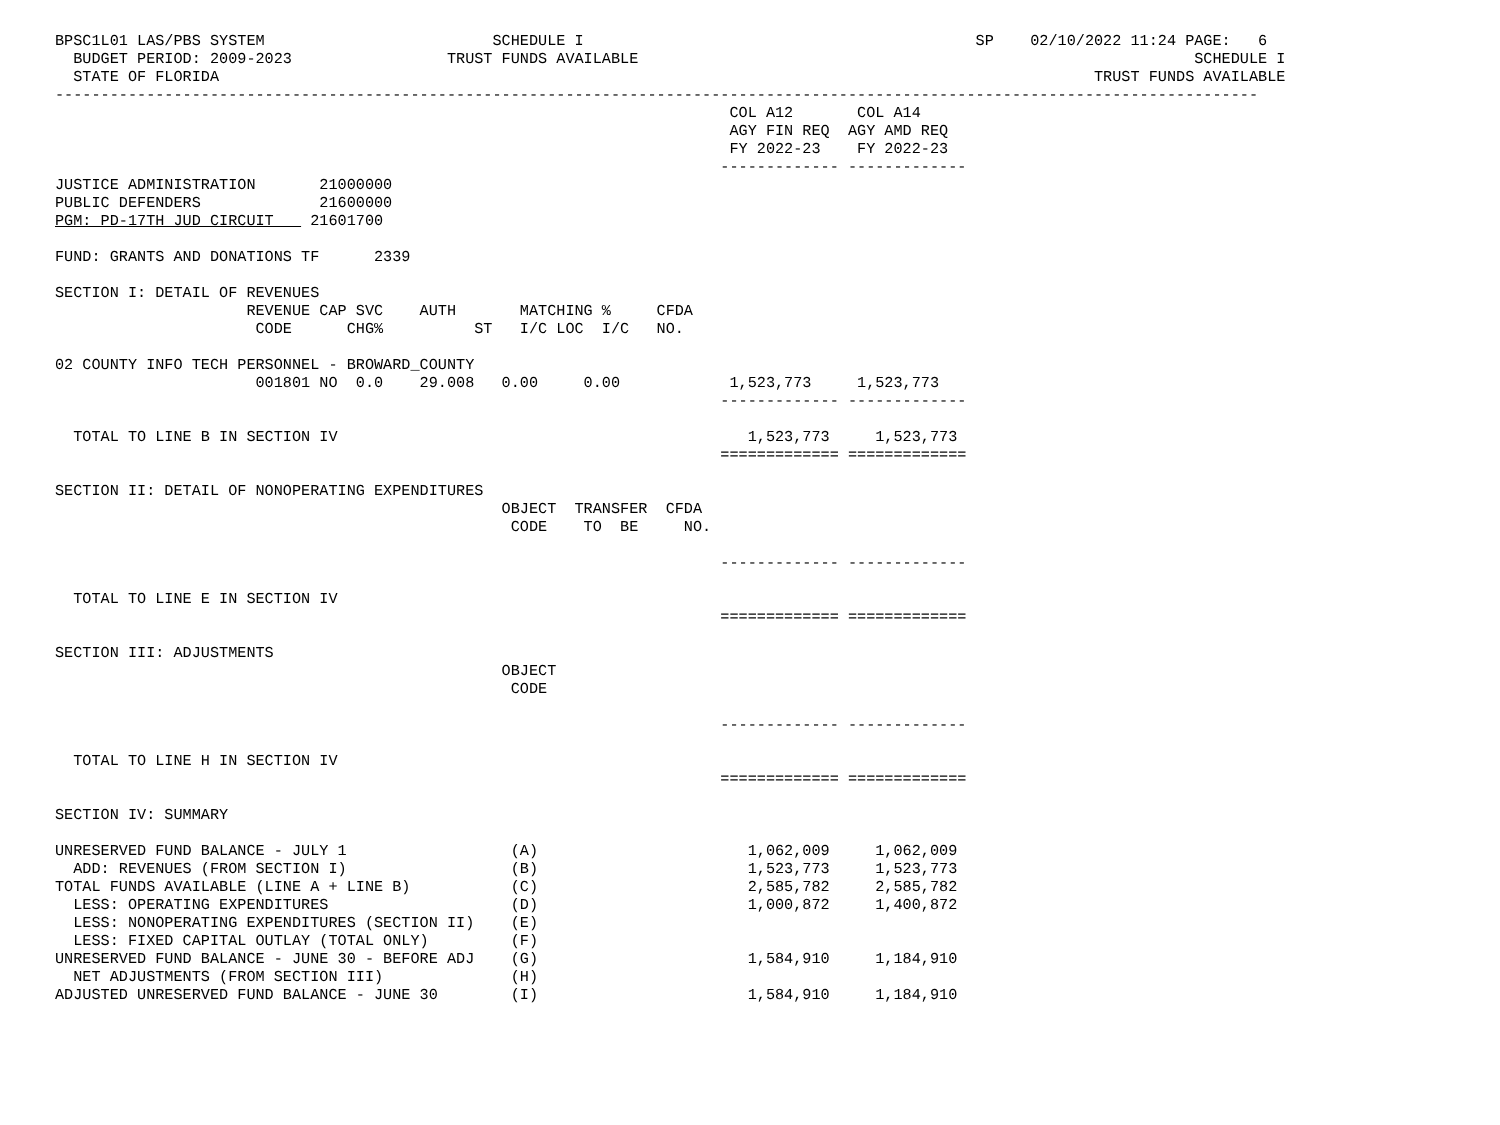BPSC1L01 LAS/PBS SYSTEM                         SCHEDULE I                                           SP    02/10/2022 11:24 PAGE:   6
  BUDGET PERIOD: 2009-2023                 TRUST FUNDS AVAILABLE                                                             SCHEDULE I
  STATE OF FLORIDA                                                                                                TRUST FUNDS AVAILABLE
------------------------------------------------------------------------------------------------------------------------------------
                                                                          COL A12       COL A14
                                                                          AGY FIN REQ  AGY AMD REQ
                                                                          FY 2022-23    FY 2022-23
                                                                         ------------- -------------
JUSTICE ADMINISTRATION       21000000
PUBLIC DEFENDERS             21600000
PGM: PD-17TH JUD CIRCUIT    21601700

FUND: GRANTS AND DONATIONS TF      2339

SECTION I: DETAIL OF REVENUES
                     REVENUE CAP SVC    AUTH       MATCHING %     CFDA
                      CODE      CHG%          ST   I/C LOC  I/C   NO.

02 COUNTY INFO TECH PERSONNEL - BROWARD_COUNTY
                      001801 NO  0.0    29.008   0.00     0.00            1,523,773     1,523,773
                                                                         ------------- -------------

  TOTAL TO LINE B IN SECTION IV                                             1,523,773     1,523,773
                                                                         ============= =============

SECTION II: DETAIL OF NONOPERATING EXPENDITURES
                                                 OBJECT  TRANSFER  CFDA
                                                  CODE    TO  BE     NO.

                                                                         ------------- -------------

  TOTAL TO LINE E IN SECTION IV
                                                                         ============= =============

SECTION III: ADJUSTMENTS
                                                 OBJECT
                                                  CODE

                                                                         ------------- -------------

  TOTAL TO LINE H IN SECTION IV
                                                                         ============= =============

SECTION IV: SUMMARY

UNRESERVED FUND BALANCE - JULY 1                  (A)                       1,062,009     1,062,009
  ADD: REVENUES (FROM SECTION I)                  (B)                       1,523,773     1,523,773
TOTAL FUNDS AVAILABLE (LINE A + LINE B)           (C)                       2,585,782     2,585,782
  LESS: OPERATING EXPENDITURES                    (D)                       1,000,872     1,400,872
  LESS: NONOPERATING EXPENDITURES (SECTION II)    (E)
  LESS: FIXED CAPITAL OUTLAY (TOTAL ONLY)         (F)
UNRESERVED FUND BALANCE - JUNE 30 - BEFORE ADJ    (G)                       1,584,910     1,184,910
  NET ADJUSTMENTS (FROM SECTION III)              (H)
ADJUSTED UNRESERVED FUND BALANCE - JUNE 30        (I)                       1,584,910     1,184,910